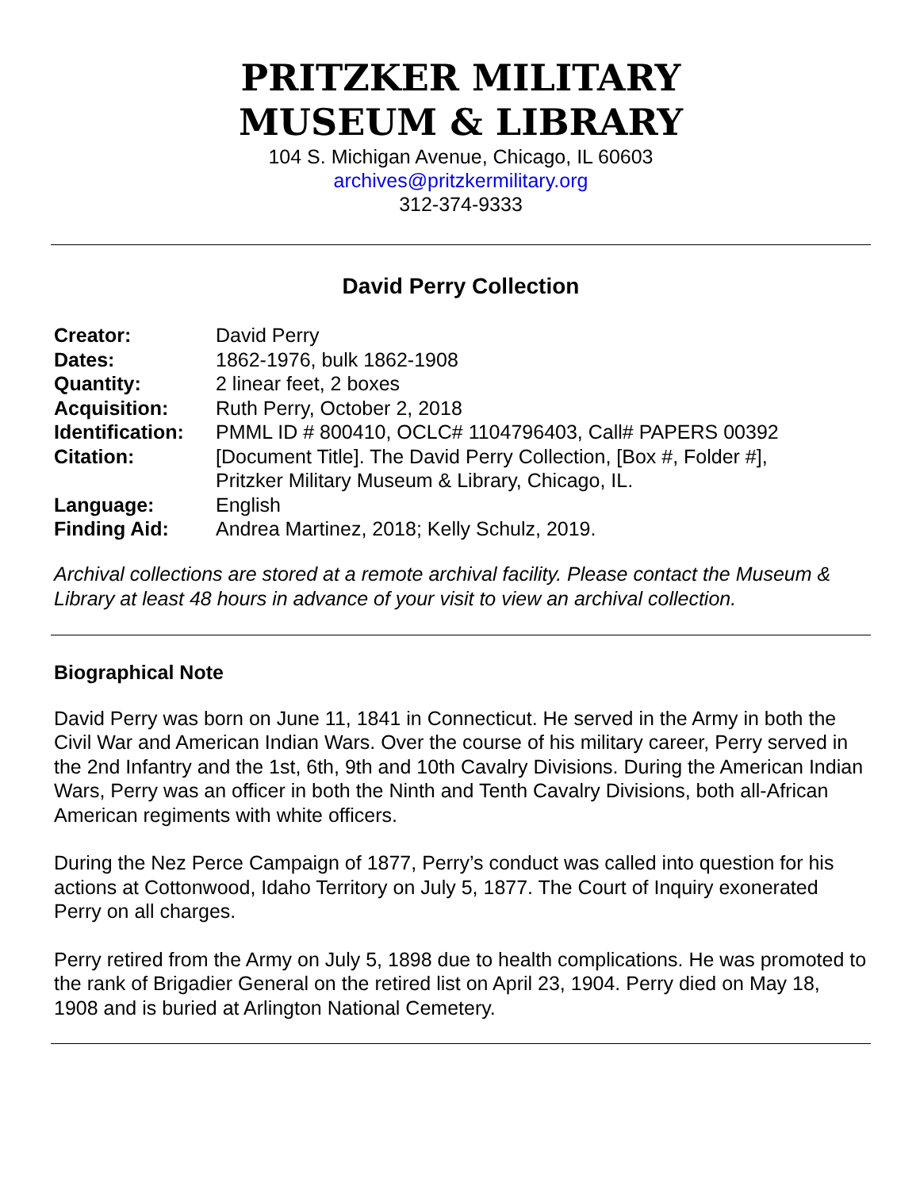PRITZKER MILITARY
MUSEUM & LIBRARY
104 S. Michigan Avenue, Chicago, IL 60603
archives@pritzkermilitary.org
312-374-9333
David Perry Collection
| Creator: | David Perry |
| Dates: | 1862-1976, bulk 1862-1908 |
| Quantity: | 2 linear feet, 2 boxes |
| Acquisition: | Ruth Perry, October 2, 2018 |
| Identification: | PMML ID # 800410, OCLC# 1104796403, Call# PAPERS 00392 |
| Citation: | [Document Title]. The David Perry Collection, [Box #, Folder #], Pritzker Military Museum & Library, Chicago, IL. |
| Language: | English |
| Finding Aid: | Andrea Martinez, 2018; Kelly Schulz, 2019. |
Archival collections are stored at a remote archival facility. Please contact the Museum & Library at least 48 hours in advance of your visit to view an archival collection.
Biographical Note
David Perry was born on June 11, 1841 in Connecticut. He served in the Army in both the Civil War and American Indian Wars. Over the course of his military career, Perry served in the 2nd Infantry and the 1st, 6th, 9th and 10th Cavalry Divisions. During the American Indian Wars, Perry was an officer in both the Ninth and Tenth Cavalry Divisions, both all-African American regiments with white officers.
During the Nez Perce Campaign of 1877, Perry’s conduct was called into question for his actions at Cottonwood, Idaho Territory on July 5, 1877. The Court of Inquiry exonerated Perry on all charges.
Perry retired from the Army on July 5, 1898 due to health complications. He was promoted to the rank of Brigadier General on the retired list on April 23, 1904. Perry died on May 18, 1908 and is buried at Arlington National Cemetery.